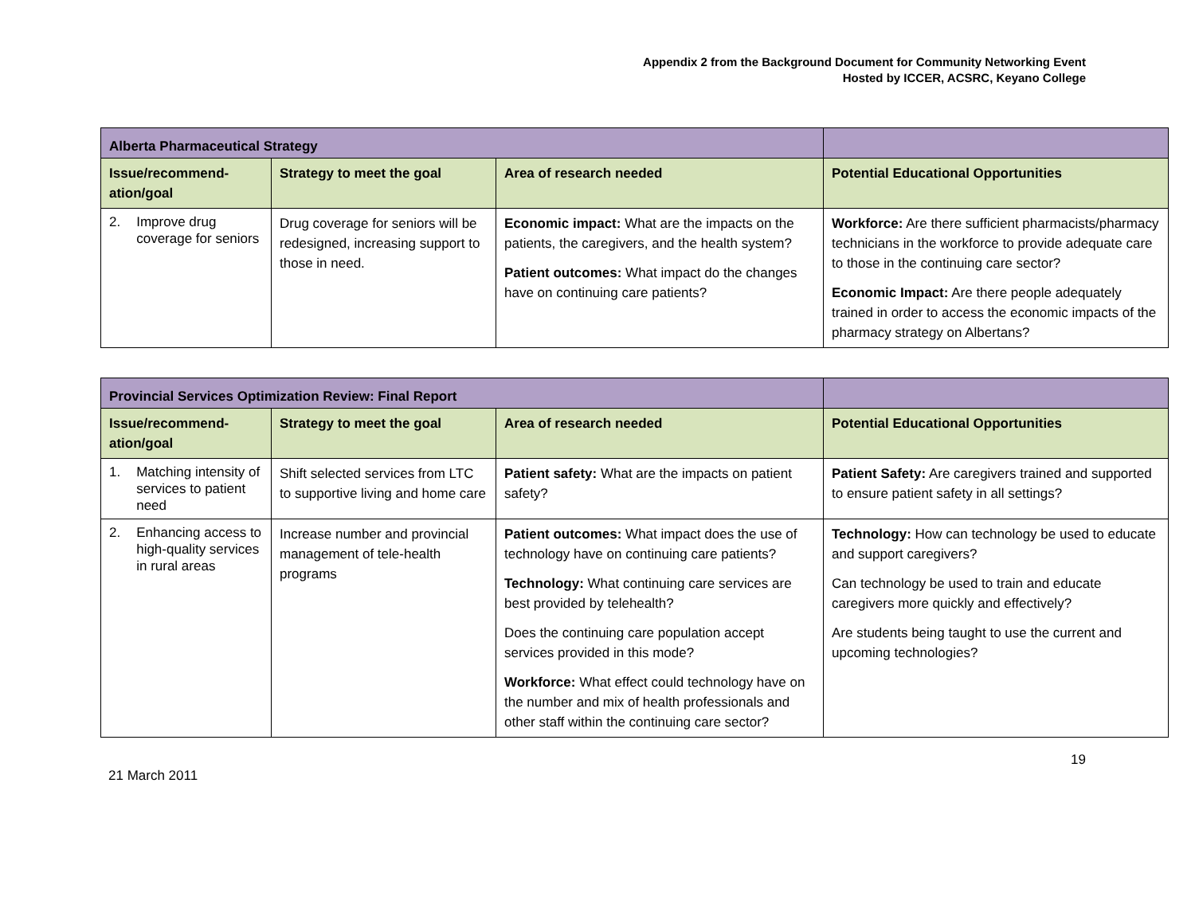Appendix 2 from the Background Document for Community Networking Event
Hosted by ICCER, ACSRC, Keyano College
| Alberta Pharmaceutical Strategy | | | |
| Issue/recommend-ation/goal | Strategy to meet the goal | Area of research needed | Potential Educational Opportunities |
| 2. Improve drug coverage for seniors | Drug coverage for seniors will be redesigned, increasing support to those in need. | Economic impact: What are the impacts on the patients, the caregivers, and the health system? Patient outcomes: What impact do the changes have on continuing care patients? | Workforce: Are there sufficient pharmacists/pharmacy technicians in the workforce to provide adequate care to those in the continuing care sector? Economic Impact: Are there people adequately trained in order to access the economic impacts of the pharmacy strategy on Albertans? |
| Provincial Services Optimization Review: Final Report | | | |
| Issue/recommend-ation/goal | Strategy to meet the goal | Area of research needed | Potential Educational Opportunities |
| 1. Matching intensity of services to patient need | Shift selected services from LTC to supportive living and home care | Patient safety: What are the impacts on patient safety? | Patient Safety: Are caregivers trained and supported to ensure patient safety in all settings? |
| 2. Enhancing access to high-quality services in rural areas | Increase number and provincial management of tele-health programs | Patient outcomes: What impact does the use of technology have on continuing care patients? Technology: What continuing care services are best provided by telehealth? Does the continuing care population accept services provided in this mode? Workforce: What effect could technology have on the number and mix of health professionals and other staff within the continuing care sector? | Technology: How can technology be used to educate and support caregivers? Can technology be used to train and educate caregivers more quickly and effectively? Are students being taught to use the current and upcoming technologies? |
19
21 March 2011